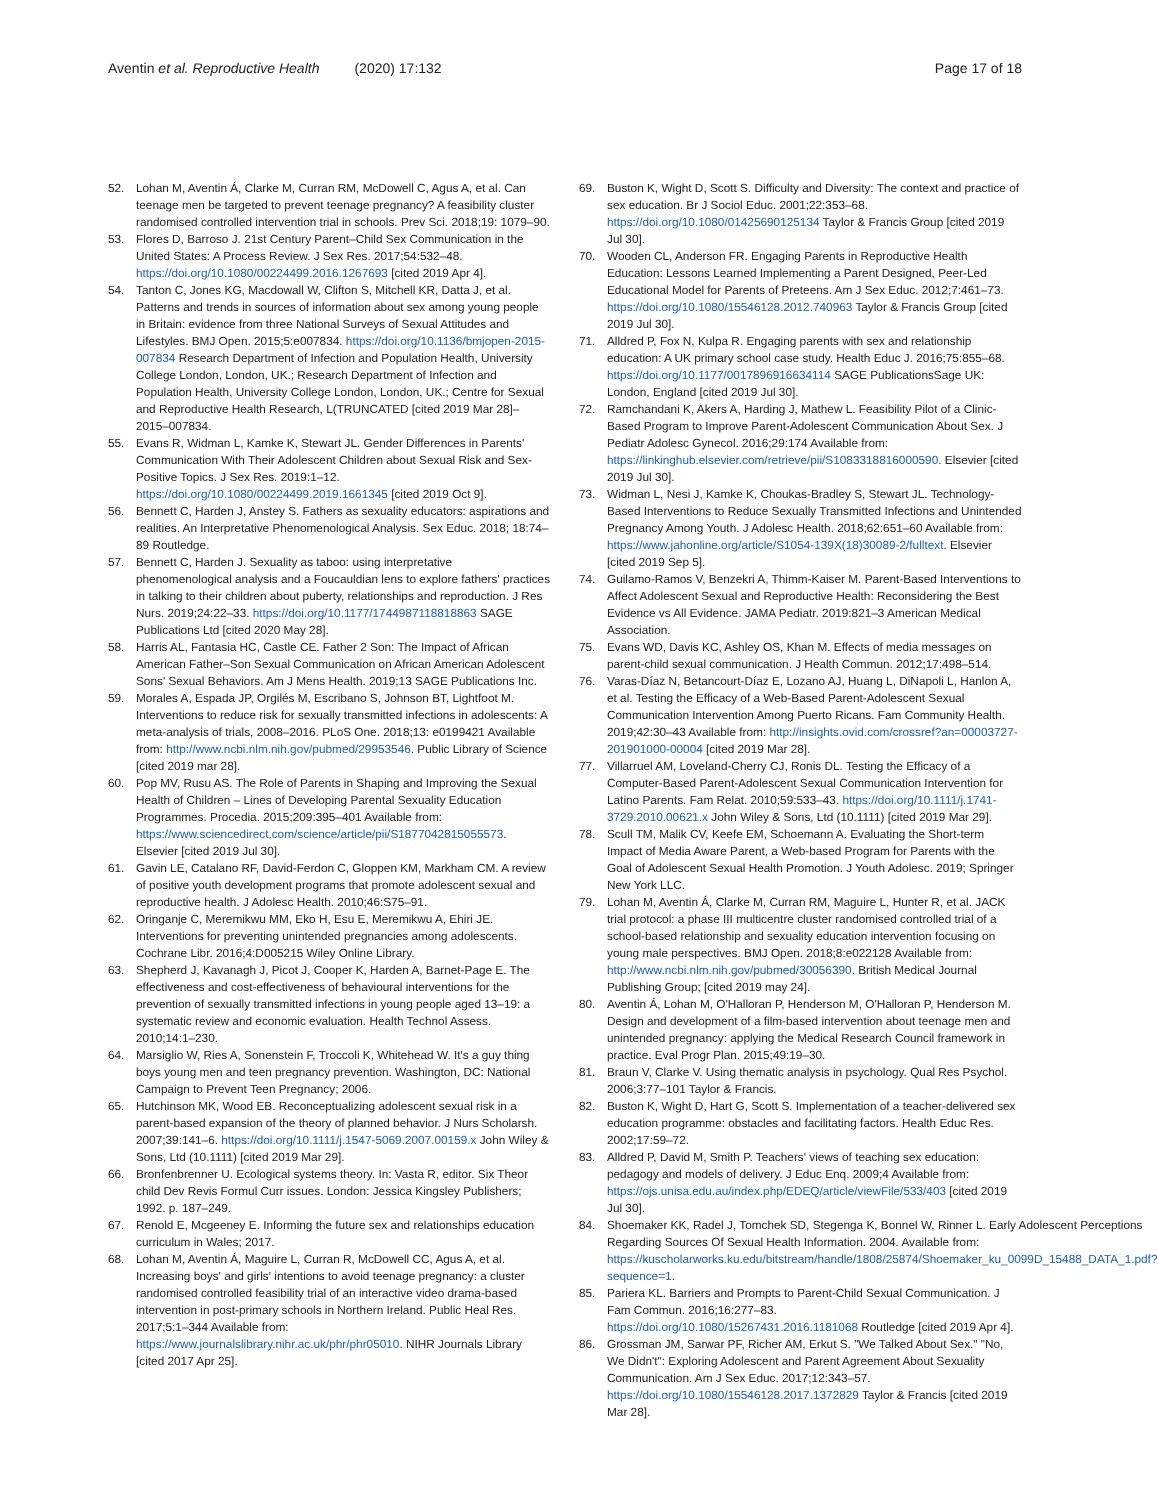Aventin et al. Reproductive Health (2020) 17:132
Page 17 of 18
52. Lohan M, Aventin Á, Clarke M, Curran RM, McDowell C, Agus A, et al. Can teenage men be targeted to prevent teenage pregnancy? A feasibility cluster randomised controlled intervention trial in schools. Prev Sci. 2018;19: 1079–90.
53. Flores D, Barroso J. 21st Century Parent–Child Sex Communication in the United States: A Process Review. J Sex Res. 2017;54:532–48. https://doi.org/10.1080/00224499.2016.1267693 [cited 2019 Apr 4].
54. Tanton C, Jones KG, Macdowall W, Clifton S, Mitchell KR, Datta J, et al. Patterns and trends in sources of information about sex among young people in Britain: evidence from three National Surveys of Sexual Attitudes and Lifestyles. BMJ Open. 2015;5:e007834. https://doi.org/10.1136/bmjopen-2015-007834 Research Department of Infection and Population Health, University College London, London, UK.; Research Department of Infection and Population Health, University College London, London, UK.; Centre for Sexual and Reproductive Health Research, L(TRUNCATED [cited 2019 Mar 28]–2015–007834.
55. Evans R, Widman L, Kamke K, Stewart JL. Gender Differences in Parents' Communication With Their Adolescent Children about Sexual Risk and Sex-Positive Topics. J Sex Res. 2019:1–12. https://doi.org/10.1080/00224499.2019.1661345 [cited 2019 Oct 9].
56. Bennett C, Harden J, Anstey S. Fathers as sexuality educators: aspirations and realities. An Interpretative Phenomenological Analysis. Sex Educ. 2018; 18:74–89 Routledge.
57. Bennett C, Harden J. Sexuality as taboo: using interpretative phenomenological analysis and a Foucauldian lens to explore fathers' practices in talking to their children about puberty, relationships and reproduction. J Res Nurs. 2019;24:22–33. https://doi.org/10.1177/1744987118818863 SAGE Publications Ltd [cited 2020 May 28].
58. Harris AL, Fantasia HC, Castle CE. Father 2 Son: The Impact of African American Father–Son Sexual Communication on African American Adolescent Sons' Sexual Behaviors. Am J Mens Health. 2019;13 SAGE Publications Inc.
59. Morales A, Espada JP, Orgilés M, Escribano S, Johnson BT, Lightfoot M. Interventions to reduce risk for sexually transmitted infections in adolescents: A meta-analysis of trials, 2008–2016. PLoS One. 2018;13: e0199421 Available from: http://www.ncbi.nlm.nih.gov/pubmed/29953546. Public Library of Science [cited 2019 mar 28].
60. Pop MV, Rusu AS. The Role of Parents in Shaping and Improving the Sexual Health of Children – Lines of Developing Parental Sexuality Education Programmes. Procedia. 2015;209:395–401 Available from: https://www.sciencedirect.com/science/article/pii/S1877042815055573. Elsevier [cited 2019 Jul 30].
61. Gavin LE, Catalano RF, David-Ferdon C, Gloppen KM, Markham CM. A review of positive youth development programs that promote adolescent sexual and reproductive health. J Adolesc Health. 2010;46:S75–91.
62. Oringanje C, Meremikwu MM, Eko H, Esu E, Meremikwu A, Ehiri JE. Interventions for preventing unintended pregnancies among adolescents. Cochrane Libr. 2016;4:D005215 Wiley Online Library.
63. Shepherd J, Kavanagh J, Picot J, Cooper K, Harden A, Barnet-Page E. The effectiveness and cost-effectiveness of behavioural interventions for the prevention of sexually transmitted infections in young people aged 13–19: a systematic review and economic evaluation. Health Technol Assess. 2010;14:1–230.
64. Marsiglio W, Ries A, Sonenstein F, Troccoli K, Whitehead W. It's a guy thing boys young men and teen pregnancy prevention. Washington, DC: National Campaign to Prevent Teen Pregnancy; 2006.
65. Hutchinson MK, Wood EB. Reconceptualizing adolescent sexual risk in a parent-based expansion of the theory of planned behavior. J Nurs Scholarsh. 2007;39:141–6. https://doi.org/10.1111/j.1547-5069.2007.00159.x John Wiley & Sons, Ltd (10.1111) [cited 2019 Mar 29].
66. Bronfenbrenner U. Ecological systems theory. In: Vasta R, editor. Six Theor child Dev Revis Formul Curr issues. London: Jessica Kingsley Publishers; 1992. p. 187–249.
67. Renold E, Mcgeeney E. Informing the future sex and relationships education curriculum in Wales; 2017.
68. Lohan M, Aventin Á, Maguire L, Curran R, McDowell CC, Agus A, et al. Increasing boys' and girls' intentions to avoid teenage pregnancy: a cluster randomised controlled feasibility trial of an interactive video drama-based intervention in post-primary schools in Northern Ireland. Public Heal Res. 2017;5:1–344 Available from: https://www.journalslibrary.nihr.ac.uk/phr/phr05010. NIHR Journals Library [cited 2017 Apr 25].
69. Buston K, Wight D, Scott S. Difficulty and Diversity: The context and practice of sex education. Br J Sociol Educ. 2001;22:353–68. https://doi.org/10.1080/01425690125134 Taylor & Francis Group [cited 2019 Jul 30].
70. Wooden CL, Anderson FR. Engaging Parents in Reproductive Health Education: Lessons Learned Implementing a Parent Designed, Peer-Led Educational Model for Parents of Preteens. Am J Sex Educ. 2012;7:461–73. https://doi.org/10.1080/15546128.2012.740963 Taylor & Francis Group [cited 2019 Jul 30].
71. Alldred P, Fox N, Kulpa R. Engaging parents with sex and relationship education: A UK primary school case study. Health Educ J. 2016;75:855–68. https://doi.org/10.1177/0017896916634114 SAGE PublicationsSage UK: London, England [cited 2019 Jul 30].
72. Ramchandani K, Akers A, Harding J, Mathew L. Feasibility Pilot of a Clinic-Based Program to Improve Parent-Adolescent Communication About Sex. J Pediatr Adolesc Gynecol. 2016;29:174 Available from: https://linkinghub.elsevier.com/retrieve/pii/S1083318816000590. Elsevier [cited 2019 Jul 30].
73. Widman L, Nesi J, Kamke K, Choukas-Bradley S, Stewart JL. Technology-Based Interventions to Reduce Sexually Transmitted Infections and Unintended Pregnancy Among Youth. J Adolesc Health. 2018;62:651–60 Available from: https://www.jahonline.org/article/S1054-139X(18)30089-2/fulltext. Elsevier [cited 2019 Sep 5].
74. Guilamo-Ramos V, Benzekri A, Thimm-Kaiser M. Parent-Based Interventions to Affect Adolescent Sexual and Reproductive Health: Reconsidering the Best Evidence vs All Evidence. JAMA Pediatr. 2019:821–3 American Medical Association.
75. Evans WD, Davis KC, Ashley OS, Khan M. Effects of media messages on parent-child sexual communication. J Health Commun. 2012;17:498–514.
76. Varas-Díaz N, Betancourt-Díaz E, Lozano AJ, Huang L, DiNapoli L, Hanlon A, et al. Testing the Efficacy of a Web-Based Parent-Adolescent Sexual Communication Intervention Among Puerto Ricans. Fam Community Health. 2019;42:30–43 Available from: http://insights.ovid.com/crossref?an=00003727-201901000-00004 [cited 2019 Mar 28].
77. Villarruel AM, Loveland-Cherry CJ, Ronis DL. Testing the Efficacy of a Computer-Based Parent-Adolescent Sexual Communication Intervention for Latino Parents. Fam Relat. 2010;59:533–43. https://doi.org/10.1111/j.1741-3729.2010.00621.x John Wiley & Sons, Ltd (10.1111) [cited 2019 Mar 29].
78. Scull TM, Malik CV, Keefe EM, Schoemann A. Evaluating the Short-term Impact of Media Aware Parent, a Web-based Program for Parents with the Goal of Adolescent Sexual Health Promotion. J Youth Adolesc. 2019; Springer New York LLC.
79. Lohan M, Aventin Á, Clarke M, Curran RM, Maguire L, Hunter R, et al. JACK trial protocol: a phase III multicentre cluster randomised controlled trial of a school-based relationship and sexuality education intervention focusing on young male perspectives. BMJ Open. 2018;8:e022128 Available from: http://www.ncbi.nlm.nih.gov/pubmed/30056390. British Medical Journal Publishing Group; [cited 2019 may 24].
80. Aventin Á, Lohan M, O'Halloran P, Henderson M, O'Halloran P, Henderson M. Design and development of a film-based intervention about teenage men and unintended pregnancy: applying the Medical Research Council framework in practice. Eval Progr Plan. 2015;49:19–30.
81. Braun V, Clarke V. Using thematic analysis in psychology. Qual Res Psychol. 2006;3:77–101 Taylor & Francis.
82. Buston K, Wight D, Hart G, Scott S. Implementation of a teacher-delivered sex education programme: obstacles and facilitating factors. Health Educ Res. 2002;17:59–72.
83. Alldred P, David M, Smith P. Teachers' views of teaching sex education: pedagogy and models of delivery. J Educ Enq. 2009;4 Available from: https://ojs.unisa.edu.au/index.php/EDEQ/article/viewFile/533/403 [cited 2019 Jul 30].
84. Shoemaker KK, Radel J, Tomchek SD, Stegenga K, Bonnel W, Rinner L. Early Adolescent Perceptions Regarding Sources Of Sexual Health Information. 2004. Available from: https://kuscholarworks.ku.edu/bitstream/handle/1808/25874/Shoemaker_ku_0099D_15488_DATA_1.pdf?sequence=1.
85. Pariera KL. Barriers and Prompts to Parent-Child Sexual Communication. J Fam Commun. 2016;16:277–83. https://doi.org/10.1080/15267431.2016.1181068 Routledge [cited 2019 Apr 4].
86. Grossman JM, Sarwar PF, Richer AM, Erkut S. "We Talked About Sex." "No, We Didn't": Exploring Adolescent and Parent Agreement About Sexuality Communication. Am J Sex Educ. 2017;12:343–57. https://doi.org/10.1080/15546128.2017.1372829 Taylor & Francis [cited 2019 Mar 28].